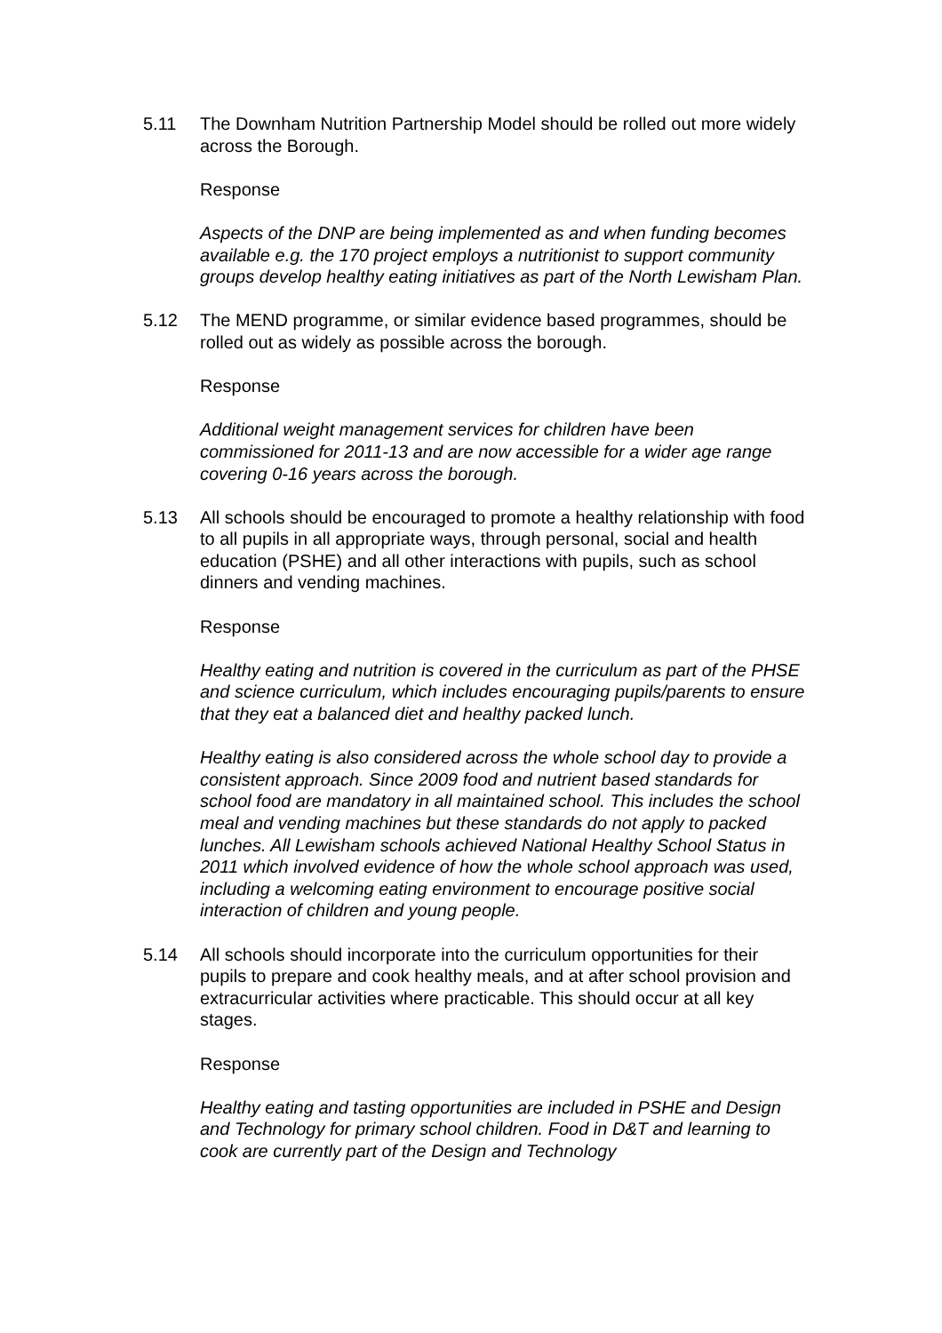5.11 The Downham Nutrition Partnership Model should be rolled out more widely across the Borough.
Response
Aspects of the DNP are being implemented as and when funding becomes available e.g. the 170 project employs a nutritionist to support community groups develop healthy eating initiatives as part of the North Lewisham Plan.
5.12 The MEND programme, or similar evidence based programmes, should be rolled out as widely as possible across the borough.
Response
Additional weight management services for children have been commissioned for 2011-13 and are now accessible for a wider age range covering 0-16 years across the borough.
5.13 All schools should be encouraged to promote a healthy relationship with food to all pupils in all appropriate ways, through personal, social and health education (PSHE) and all other interactions with pupils, such as school dinners and vending machines.
Response
Healthy eating and nutrition is covered in the curriculum as part of the PHSE and science curriculum, which includes encouraging pupils/parents to ensure that they eat a balanced diet and healthy packed lunch.
Healthy eating is also considered across the whole school day to provide a consistent approach. Since 2009 food and nutrient based standards for school food are mandatory in all maintained school. This includes the school meal and vending machines but these standards do not apply to packed lunches. All Lewisham schools achieved National Healthy School Status in 2011 which involved evidence of how the whole school approach was used, including a welcoming eating environment to encourage positive social interaction of children and young people.
5.14 All schools should incorporate into the curriculum opportunities for their pupils to prepare and cook healthy meals, and at after school provision and extracurricular activities where practicable. This should occur at all key stages.
Response
Healthy eating and tasting opportunities are included in PSHE and Design and Technology for primary school children. Food in D&T and learning to cook are currently part of the Design and Technology